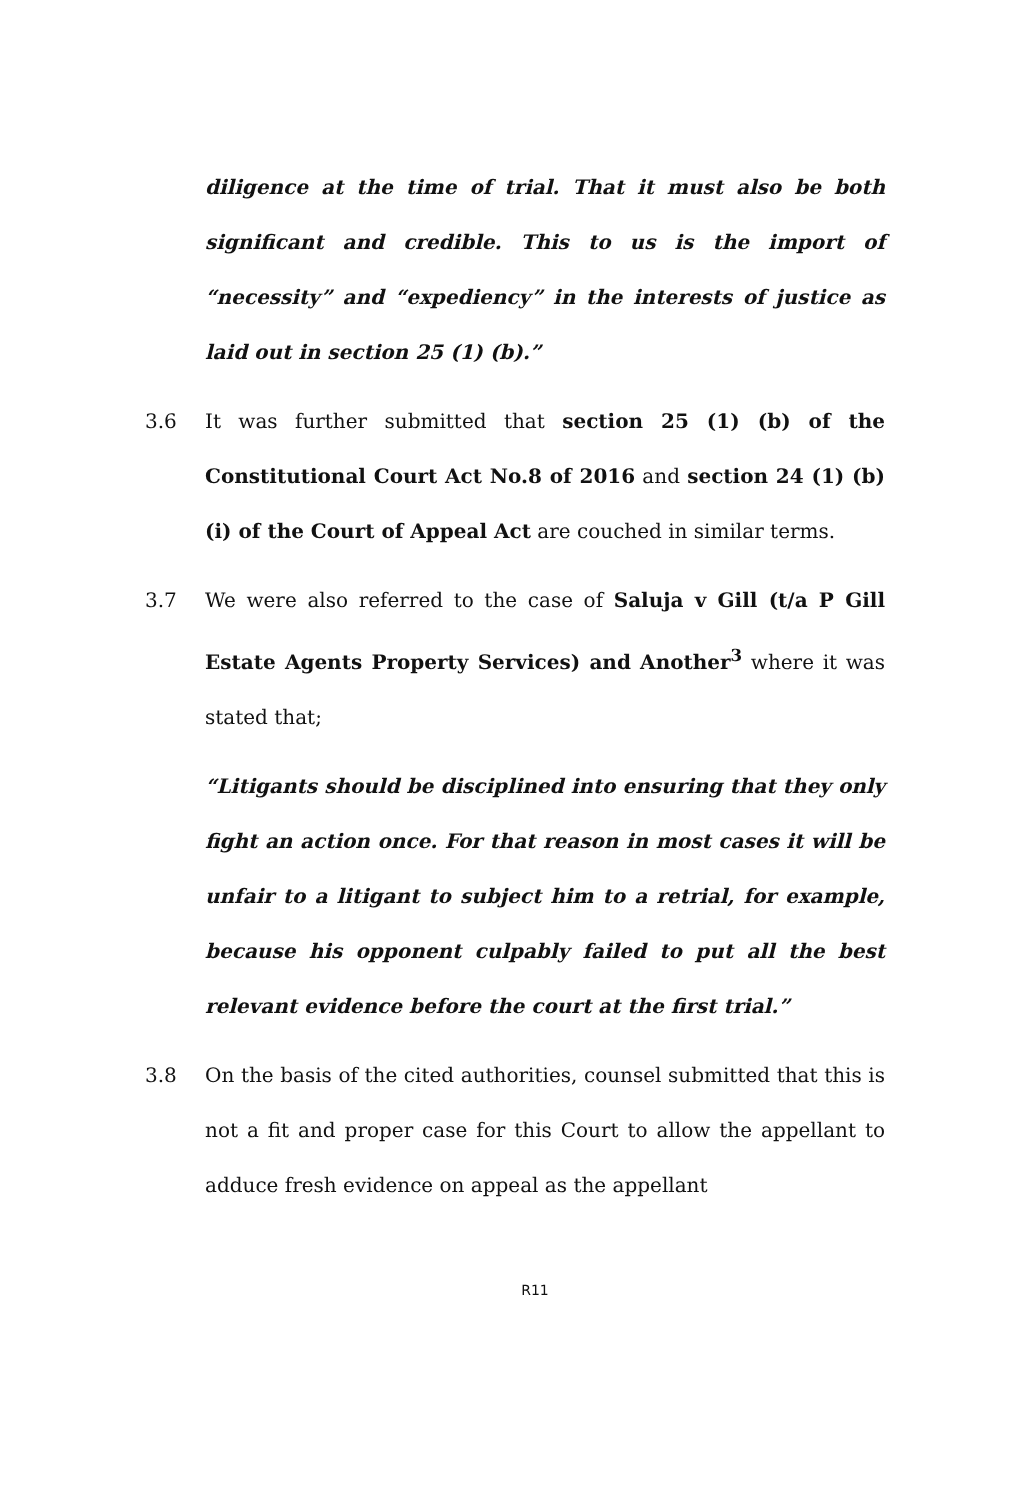diligence at the time of trial. That it must also be both significant and credible. This to us is the import of “necessity” and “expediency” in the interests of justice as laid out in section 25 (1) (b).”
3.6 It was further submitted that section 25 (1) (b) of the Constitutional Court Act No.8 of 2016 and section 24 (1) (b) (i) of the Court of Appeal Act are couched in similar terms.
3.7 We were also referred to the case of Saluja v Gill (t/a P Gill Estate Agents Property Services) and Another<sup>3</sup> where it was stated that;
“Litigants should be disciplined into ensuring that they only fight an action once. For that reason in most cases it will be unfair to a litigant to subject him to a retrial, for example, because his opponent culpably failed to put all the best relevant evidence before the court at the first trial.”
3.8 On the basis of the cited authorities, counsel submitted that this is not a fit and proper case for this Court to allow the appellant to adduce fresh evidence on appeal as the appellant
R11